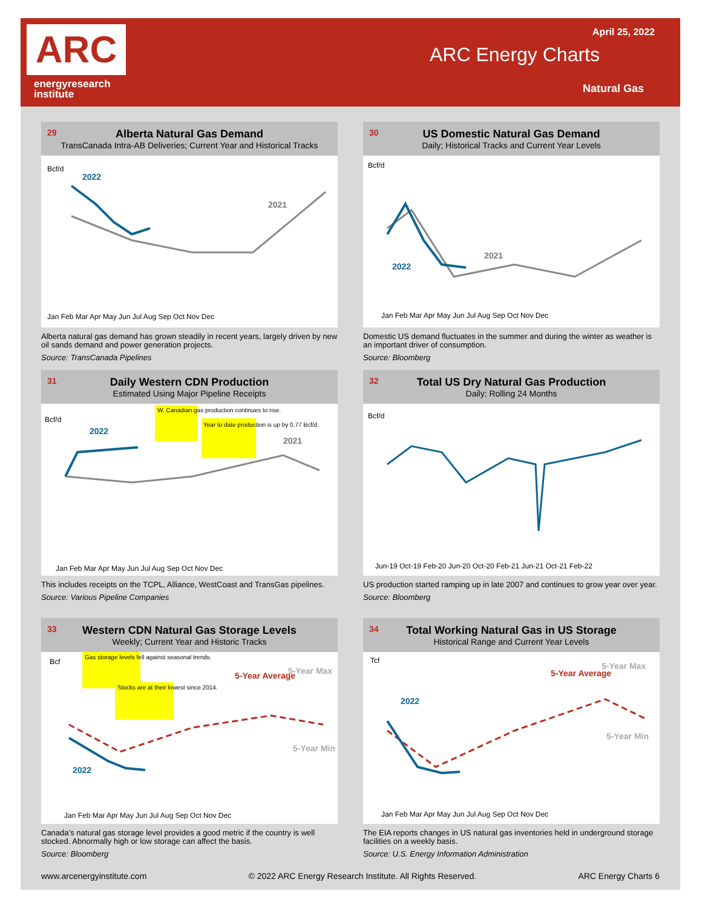ARC
energyresearch
institute
April 25, 2022
ARC Energy Charts
Natural Gas
29
Alberta Natural Gas Demand
TransCanada Intra-AB Deliveries; Current Year and Historical Tracks
Bcf/d
2022
2021
Jan Feb Mar Apr May Jun Jul Aug Sep Oct Nov Dec
Alberta natural gas demand has grown steadily in recent years, largely driven by new oil sands demand and power generation projects.
Source: TransCanada Pipelines
30
US Domestic Natural Gas Demand
Daily; Historical Tracks and Current Year Levels
Bcf/d
2022
2021
Jan Feb Mar Apr May Jun Jul Aug Sep Oct Nov Dec
Domestic US demand fluctuates in the summer and during the winter as weather is an important driver of consumption.
Source: Bloomberg
31
Daily Western CDN Production
Estimated Using Major Pipeline Receipts
Bcf/d
2022
2021
W. Canadian gas production continues to rise.
Year to date production is up by 0.77 Bcf/d.
Jan Feb Mar Apr May Jun Jul Aug Sep Oct Nov Dec
This includes receipts on the TCPL, Alliance, WestCoast and TransGas pipelines.
Source: Various Pipeline Companies
32
Total US Dry Natural Gas Production
Daily; Rolling 24 Months
Bcf/d
Jun-19 Oct-19 Feb-20 Jun-20 Oct-20 Feb-21 Jun-21 Oct-21 Feb-22
US production started ramping up in late 2007 and continues to grow year over year.
Source: Bloomberg
33
Western CDN Natural Gas Storage Levels
Weekly; Current Year and Historic Tracks
Bcf
Gas storage levels fell against seasonal trends.
Stocks are at their lowest since 2014.
5-Year Average
5-Year Max
5-Year Min
2022
Jan Feb Mar Apr May Jun Jul Aug Sep Oct Nov Dec
Canada’s natural gas storage level provides a good metric if the country is well stocked. Abnormally high or low storage can affect the basis.
Source: Bloomberg
34
Total Working Natural Gas in US Storage
Historical Range and Current Year Levels
Tcf
5-Year Average
5-Year Max
5-Year Min
2022
Jan Feb Mar Apr May Jun Jul Aug Sep Oct Nov Dec
The EIA reports changes in US natural gas inventories held in underground storage facilities on a weekly basis.
Source: U.S. Energy Information Administration
www.arcenergyinstitute.com © 2022 ARC Energy Research Institute. All Rights Reserved. ARC Energy Charts 6